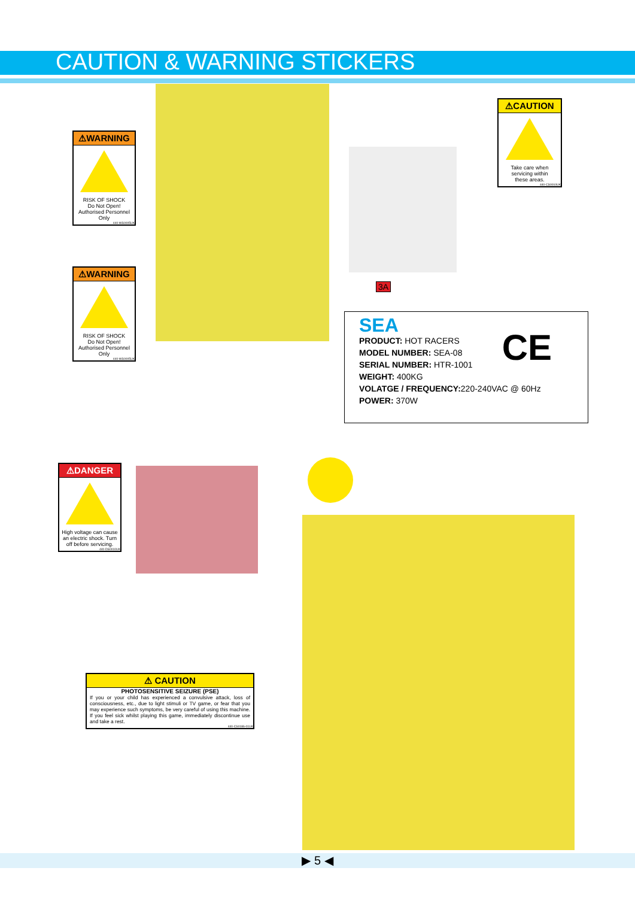CAUTION & WARNING STICKERS
⚠WARNING
RISK OF SHOCK
Do Not Open!
Authorised Personnel
Only
440-WS0005UK
⚠CAUTION
Take care when
servicing within
these areas.
440-CS0010UK
⚠WARNING
RISK OF SHOCK
Do Not Open!
Authorised Personnel
Only
440-WS0005UK
3A
SEA
PRODUCT: HOT RACERS
MODEL NUMBER: SEA-08
SERIAL NUMBER: HTR-1001
WEIGHT: 400KG
VOLATGE / FREQUENCY: 220-240VAC @ 60Hz
POWER: 370W
CE
⚠DANGER
High voltage can cause an electric shock. Turn off before servicing.
440-DS0010UK
⚠ CAUTION
PHOTOSENSITIVE SEIZURE (PSE)
If you or your child has experienced a convulsive attack, loss of consciousness, etc., due to light stimuli or TV game, or fear that you may experience such symptoms, be very careful of using this machine. If you feel sick whilst playing this game, immediately discontinue use and take a rest.
440-CS0186-01UK
▶ 5 ◀